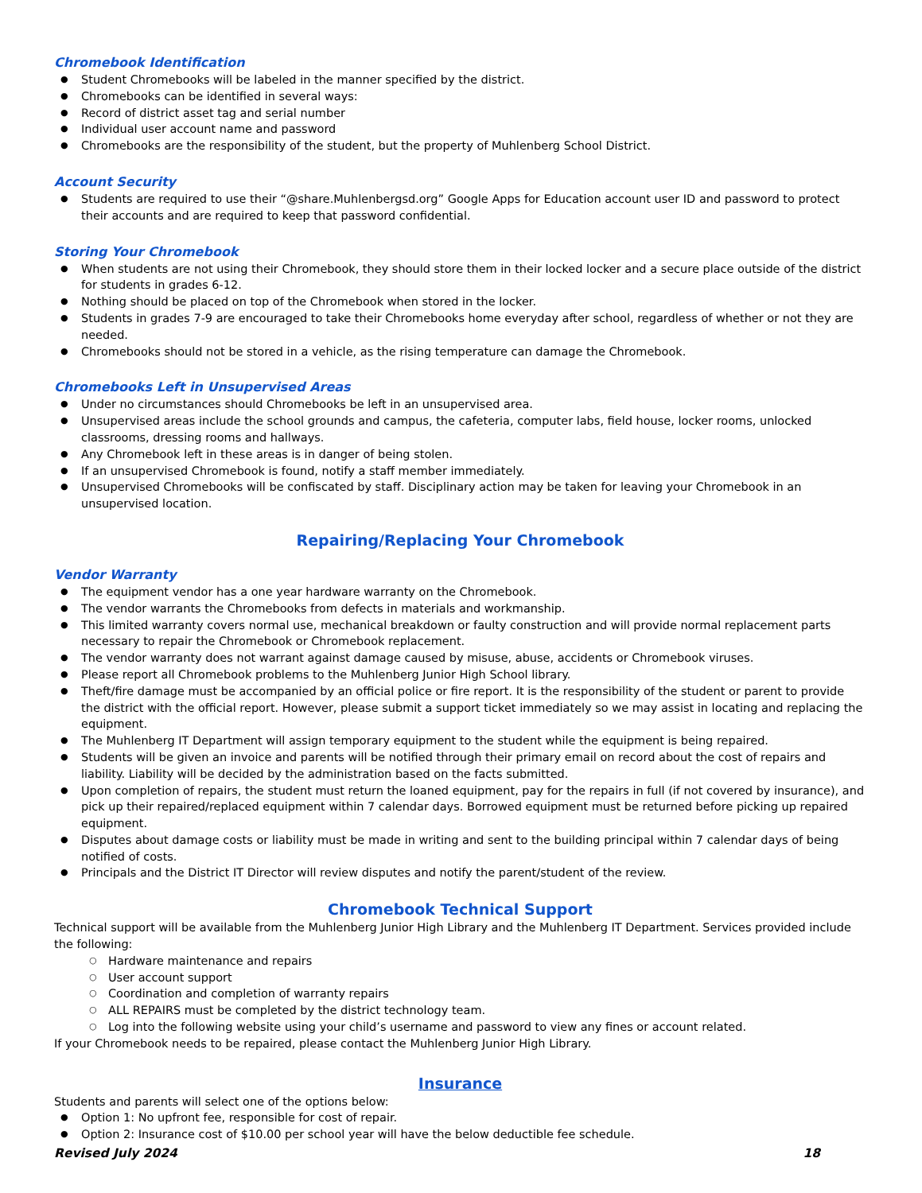Chromebook Identification
Student Chromebooks will be labeled in the manner specified by the district.
Chromebooks can be identified in several ways:
Record of district asset tag and serial number
Individual user account name and password
Chromebooks are the responsibility of the student, but the property of Muhlenberg School District.
Account Security
Students are required to use their “@share.Muhlenbergsd.org” Google Apps for Education account user ID and password to protect their accounts and are required to keep that password confidential.
Storing Your Chromebook
When students are not using their Chromebook, they should store them in their locked locker and a secure place outside of the district for students in grades 6-12.
Nothing should be placed on top of the Chromebook when stored in the locker.
Students in grades 7-9 are encouraged to take their Chromebooks home everyday after school, regardless of whether or not they are needed.
Chromebooks should not be stored in a vehicle, as the rising temperature can damage the Chromebook.
Chromebooks Left in Unsupervised Areas
Under no circumstances should Chromebooks be left in an unsupervised area.
Unsupervised areas include the school grounds and campus, the cafeteria, computer labs, field house, locker rooms, unlocked classrooms, dressing rooms and hallways.
Any Chromebook left in these areas is in danger of being stolen.
If an unsupervised Chromebook is found, notify a staff member immediately.
Unsupervised Chromebooks will be confiscated by staff. Disciplinary action may be taken for leaving your Chromebook in an unsupervised location.
Repairing/Replacing Your Chromebook
Vendor Warranty
The equipment vendor has a one year hardware warranty on the Chromebook.
The vendor warrants the Chromebooks from defects in materials and workmanship.
This limited warranty covers normal use, mechanical breakdown or faulty construction and will provide normal replacement parts necessary to repair the Chromebook or Chromebook replacement.
The vendor warranty does not warrant against damage caused by misuse, abuse, accidents or Chromebook viruses.
Please report all Chromebook problems to the Muhlenberg Junior High School library.
Theft/fire damage must be accompanied by an official police or fire report. It is the responsibility of the student or parent to provide the district with the official report. However, please submit a support ticket immediately so we may assist in locating and replacing the equipment.
The Muhlenberg IT Department will assign temporary equipment to the student while the equipment is being repaired.
Students will be given an invoice and parents will be notified through their primary email on record about the cost of repairs and liability. Liability will be decided by the administration based on the facts submitted.
Upon completion of repairs, the student must return the loaned equipment, pay for the repairs in full (if not covered by insurance), and pick up their repaired/replaced equipment within 7 calendar days. Borrowed equipment must be returned before picking up repaired equipment.
Disputes about damage costs or liability must be made in writing and sent to the building principal within 7 calendar days of being notified of costs.
Principals and the District IT Director will review disputes and notify the parent/student of the review.
Chromebook Technical Support
Technical support will be available from the Muhlenberg Junior High Library and the Muhlenberg IT Department. Services provided include the following:
Hardware maintenance and repairs
User account support
Coordination and completion of warranty repairs
ALL REPAIRS must be completed by the district technology team.
Log into the following website using your child’s username and password to view any fines or account related.
If your Chromebook needs to be repaired, please contact the Muhlenberg Junior High Library.
Insurance
Students and parents will select one of the options below:
Option 1: No upfront fee, responsible for cost of repair.
Option 2: Insurance cost of $10.00 per school year will have the below deductible fee schedule.
Revised July 2024 18